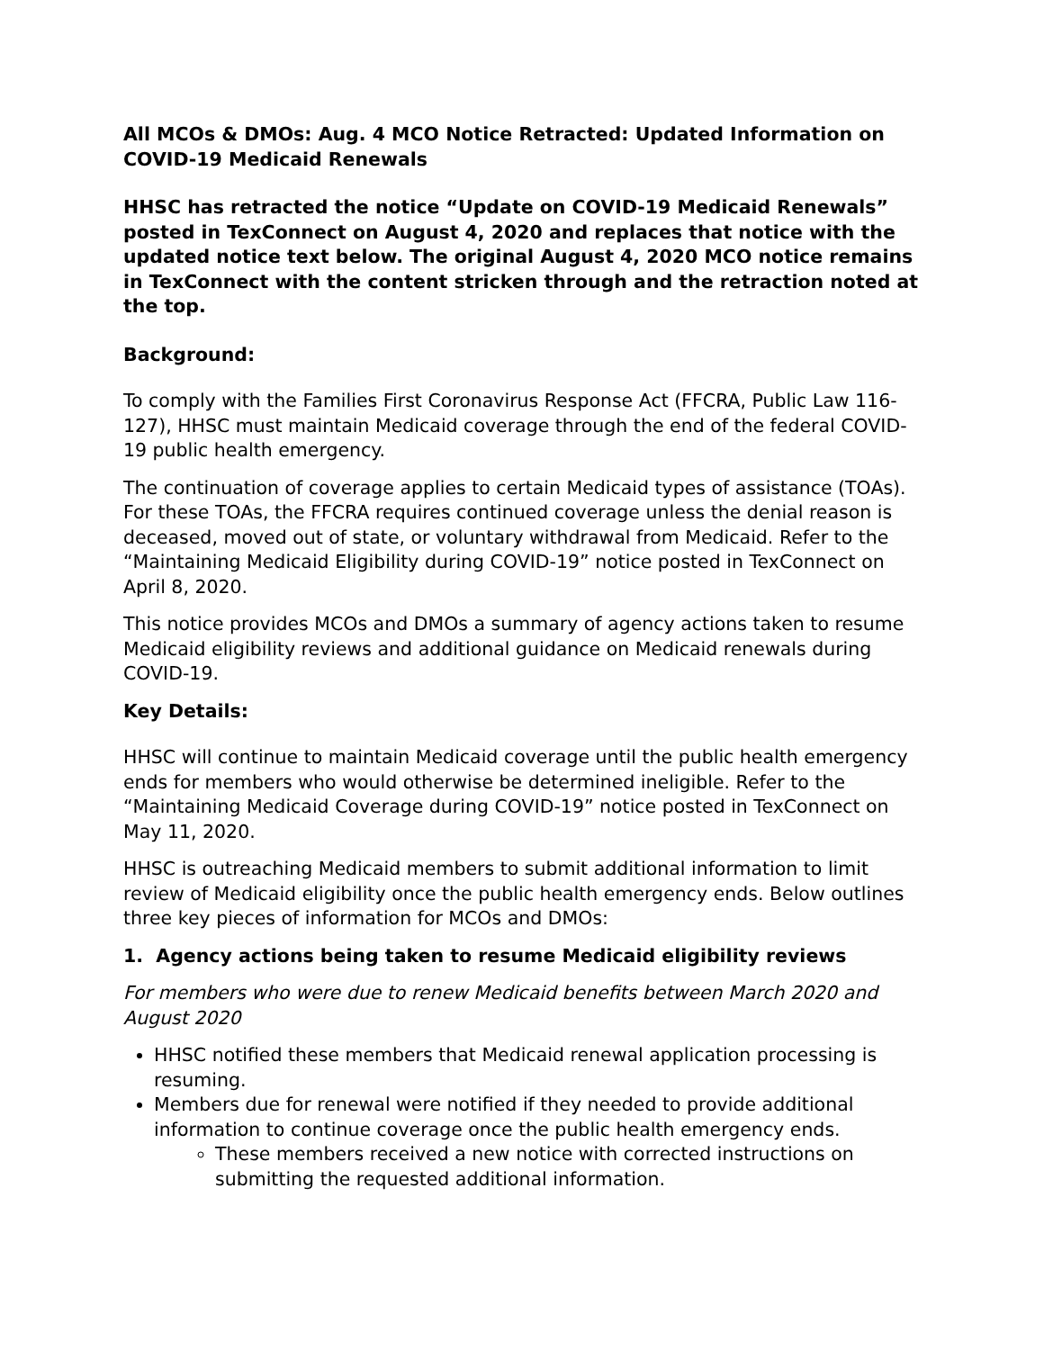All MCOs & DMOs: Aug. 4 MCO Notice Retracted: Updated Information on COVID-19 Medicaid Renewals
HHSC has retracted the notice “Update on COVID-19 Medicaid Renewals” posted in TexConnect on August 4, 2020 and replaces that notice with the updated notice text below. The original August 4, 2020 MCO notice remains in TexConnect with the content stricken through and the retraction noted at the top.
Background:
To comply with the Families First Coronavirus Response Act (FFCRA, Public Law 116-127), HHSC must maintain Medicaid coverage through the end of the federal COVID-19 public health emergency.
The continuation of coverage applies to certain Medicaid types of assistance (TOAs). For these TOAs, the FFCRA requires continued coverage unless the denial reason is deceased, moved out of state, or voluntary withdrawal from Medicaid. Refer to the “Maintaining Medicaid Eligibility during COVID-19” notice posted in TexConnect on April 8, 2020.
This notice provides MCOs and DMOs a summary of agency actions taken to resume Medicaid eligibility reviews and additional guidance on Medicaid renewals during COVID-19.
Key Details:
HHSC will continue to maintain Medicaid coverage until the public health emergency ends for members who would otherwise be determined ineligible. Refer to the “Maintaining Medicaid Coverage during COVID-19” notice posted in TexConnect on May 11, 2020.
HHSC is outreaching Medicaid members to submit additional information to limit review of Medicaid eligibility once the public health emergency ends. Below outlines three key pieces of information for MCOs and DMOs:
1. Agency actions being taken to resume Medicaid eligibility reviews
For members who were due to renew Medicaid benefits between March 2020 and August 2020
HHSC notified these members that Medicaid renewal application processing is resuming.
Members due for renewal were notified if they needed to provide additional information to continue coverage once the public health emergency ends.
These members received a new notice with corrected instructions on submitting the requested additional information.